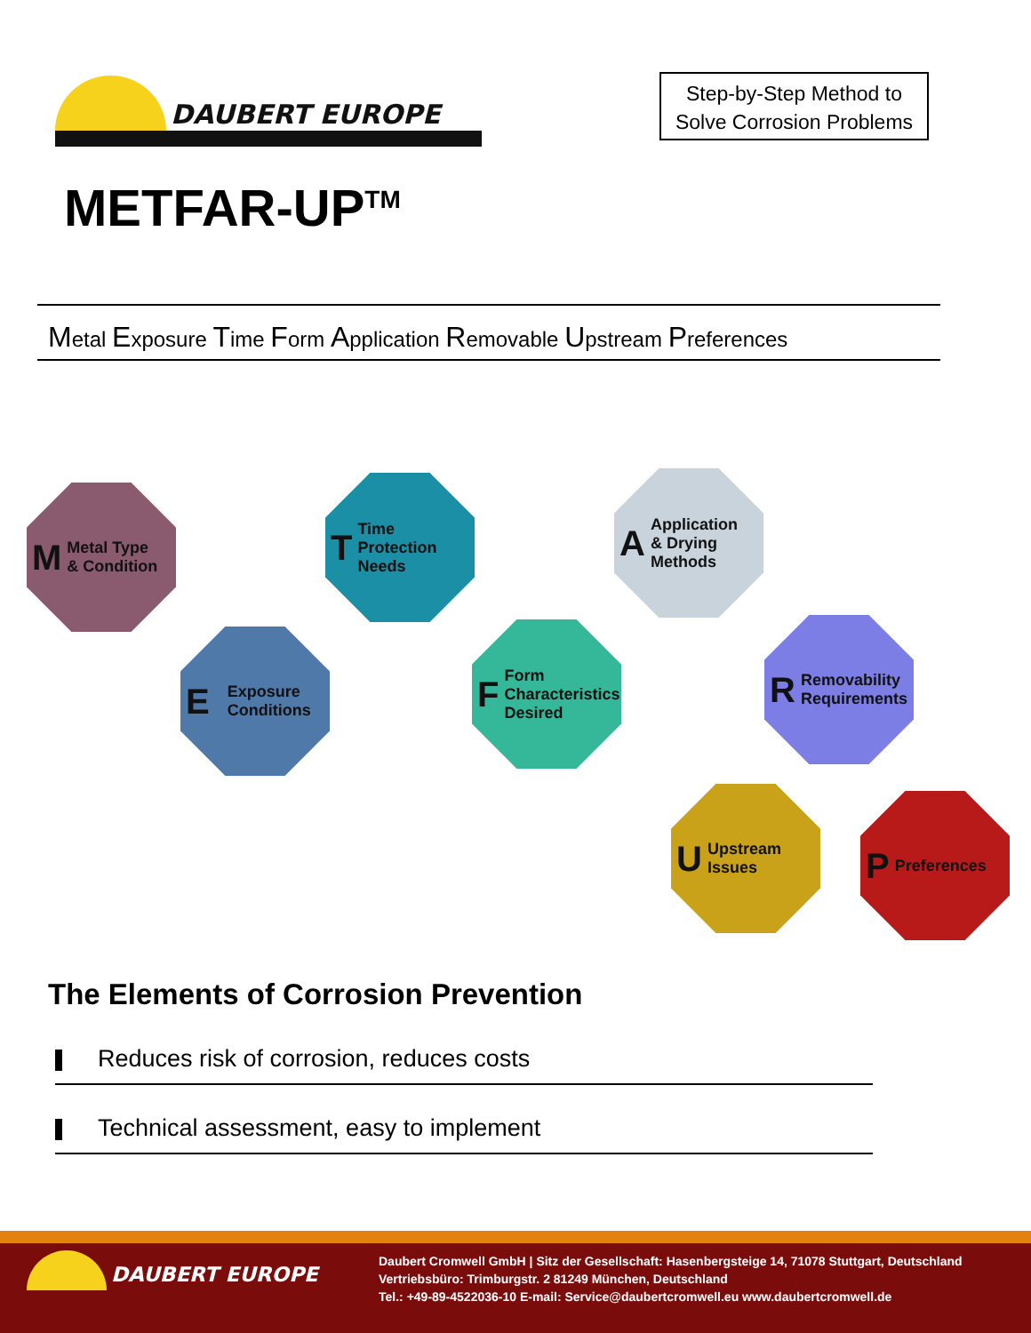DAUBERT EUROPE
Step-by-Step Method to
Solve Corrosion Problems
METFAR-UP<sup>TM</sup>
Metal Exposure Time Form Application Removable Upstream Preferences
M Metal Type
& Condition
E Exposure
Conditions
T Time
Protection
Needs
F Form
Characteristics
Desired
A Application
& Drying
Methods
R Removability
Requirements
U Upstream
Issues
P Preferences
The Elements of Corrosion Prevention
Reduces risk of corrosion, reduces costs
Technical assessment, easy to implement
DAUBERT EUROPE
Daubert Cromwell GmbH | Sitz der Gesellschaft: Hasenbergsteige 14, 71078 Stuttgart, Deutschland
Vertriebsbüro: Trimburgstr. 2 81249 München, Deutschland
Tel.: +49-89-4522036-10 E-mail: Service@daubertcromwell.eu www.daubertcromwell.de